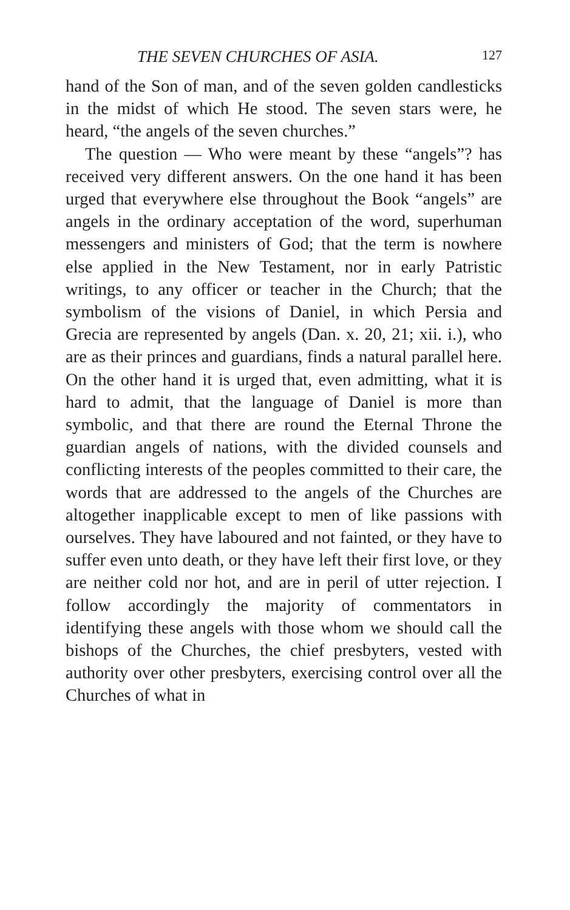THE SEVEN CHURCHES OF ASIA. 127
hand of the Son of man, and of the seven golden candlesticks in the midst of which He stood. The seven stars were, he heard, “the angels of the seven churches.”
The question — Who were meant by these “angels”? has received very different answers. On the one hand it has been urged that everywhere else throughout the Book “angels” are angels in the ordinary acceptation of the word, superhuman messengers and ministers of God; that the term is nowhere else applied in the New Testament, nor in early Patristic writings, to any officer or teacher in the Church; that the symbolism of the visions of Daniel, in which Persia and Grecia are represented by angels (Dan. x. 20, 21; xii. i.), who are as their princes and guardians, finds a natural parallel here. On the other hand it is urged that, even admitting, what it is hard to admit, that the language of Daniel is more than symbolic, and that there are round the Eternal Throne the guardian angels of nations, with the divided counsels and conflicting interests of the peoples committed to their care, the words that are addressed to the angels of the Churches are altogether inapplicable except to men of like passions with ourselves. They have laboured and not fainted, or they have to suffer even unto death, or they have left their first love, or they are neither cold nor hot, and are in peril of utter rejection. I follow accordingly the majority of commentators in identifying these angels with those whom we should call the bishops of the Churches, the chief presbyters, vested with authority over other presbyters, exercising control over all the Churches of what in